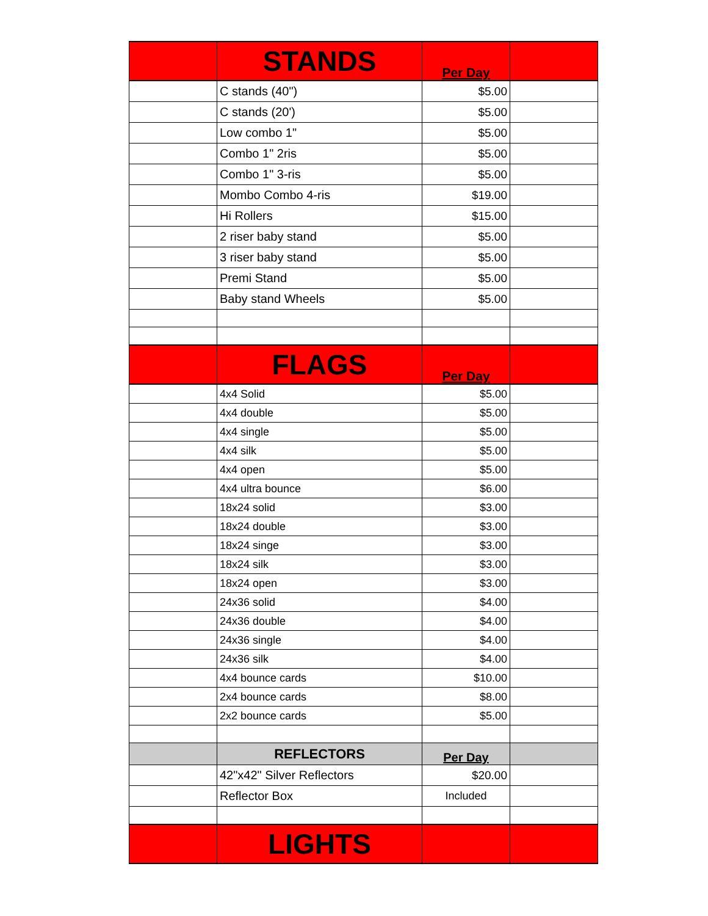| | STANDS | Per Day | |
| --- | --- | --- | --- |
| | C stands (40") | $5.00 | |
| | C stands (20') | $5.00 | |
| | Low combo 1" | $5.00 | |
| | Combo 1" 2ris | $5.00 | |
| | Combo 1" 3-ris | $5.00 | |
| | Mombo Combo 4-ris | $19.00 | |
| | Hi Rollers | $15.00 | |
| | 2 riser baby stand | $5.00 | |
| | 3 riser baby stand | $5.00 | |
| | Premi Stand | $5.00 | |
| | Baby stand Wheels | $5.00 | |
| | FLAGS | Per Day | |
| | 4x4 Solid | $5.00 | |
| | 4x4 double | $5.00 | |
| | 4x4 single | $5.00 | |
| | 4x4 silk | $5.00 | |
| | 4x4 open | $5.00 | |
| | 4x4 ultra bounce | $6.00 | |
| | 18x24 solid | $3.00 | |
| | 18x24 double | $3.00 | |
| | 18x24 singe | $3.00 | |
| | 18x24 silk | $3.00 | |
| | 18x24 open | $3.00 | |
| | 24x36 solid | $4.00 | |
| | 24x36 double | $4.00 | |
| | 24x36 single | $4.00 | |
| | 24x36 silk | $4.00 | |
| | 4x4 bounce cards | $10.00 | |
| | 2x4 bounce cards | $8.00 | |
| | 2x2 bounce cards | $5.00 | |
| | REFLECTORS | Per Day | |
| | 42"x42" Silver Reflectors | $20.00 | |
| | Reflector Box | Included | |
| | LIGHTS | | |